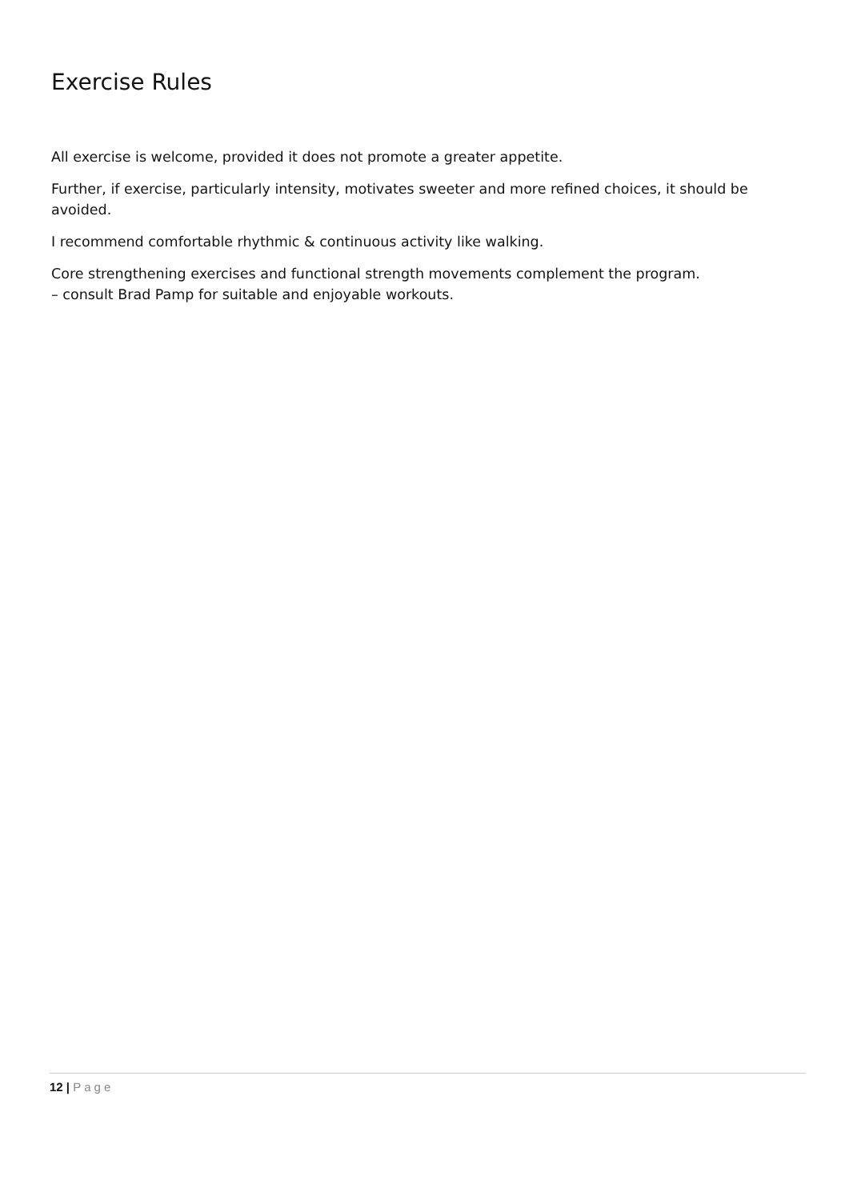Exercise Rules
All exercise is welcome, provided it does not promote a greater appetite.
Further, if exercise, particularly intensity, motivates sweeter and more refined choices, it should be avoided.
I recommend comfortable rhythmic & continuous activity like walking.
Core strengthening exercises and functional strength movements complement the program.
– consult Brad Pamp for suitable and enjoyable workouts.
12 | Page